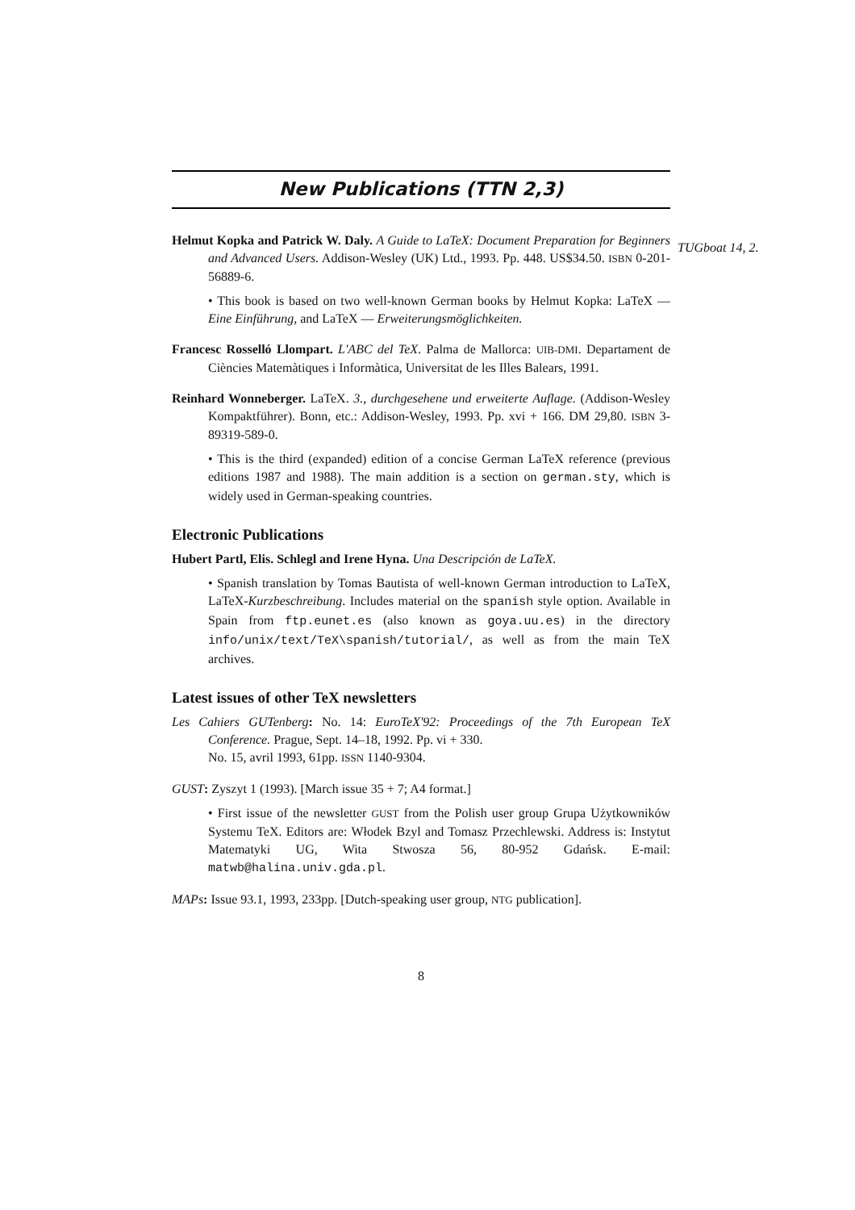New Publications (TTN 2,3)
TUGboat 14, 2.
Helmut Kopka and Patrick W. Daly. A Guide to LaTeX: Document Preparation for Beginners and Advanced Users. Addison-Wesley (UK) Ltd., 1993. Pp. 448. US$34.50. ISBN 0-201-56889-6.
• This book is based on two well-known German books by Helmut Kopka: LaTeX — Eine Einführung, and LaTeX — Erweiterungsmöglichkeiten.
Francesc Rosselló Llompart. L'ABC del TeX. Palma de Mallorca: UIB-DMI. Departament de Ciències Matemàtiques i Informàtica, Universitat de les Illes Balears, 1991.
Reinhard Wonneberger. LaTeX. 3., durchgesehene und erweiterte Auflage. (Addison-Wesley Kompaktführer). Bonn, etc.: Addison-Wesley, 1993. Pp. xvi + 166. DM 29,80. ISBN 3-89319-589-0.
• This is the third (expanded) edition of a concise German LaTeX reference (previous editions 1987 and 1988). The main addition is a section on german.sty, which is widely used in German-speaking countries.
Electronic Publications
Hubert Partl, Elis. Schlegl and Irene Hyna. Una Descripción de LaTeX.
• Spanish translation by Tomas Bautista of well-known German introduction to LaTeX, LaTeX-Kurzbeschreibung. Includes material on the spanish style option. Available in Spain from ftp.eunet.es (also known as goya.uu.es) in the directory info/unix/text/TeX\spanish/tutorial/, as well as from the main TeX archives.
Latest issues of other TeX newsletters
Les Cahiers GUTenberg: No. 14: EuroTeX'92: Proceedings of the 7th European TeX Conference. Prague, Sept. 14–18, 1992. Pp. vi + 330.
No. 15, avril 1993, 61pp. ISSN 1140-9304.
GUST: Zyszyt 1 (1993). [March issue 35 + 7; A4 format.]
• First issue of the newsletter GUST from the Polish user group Grupa Użytkowników Systemu TeX. Editors are: Włodek Bzyl and Tomasz Przechlewski. Address is: Instytut Matematyki UG, Wita Stwosza 56, 80-952 Gdańsk. E-mail: matwb@halina.univ.gda.pl.
MAPs: Issue 93.1, 1993, 233pp. [Dutch-speaking user group, NTG publication].
8